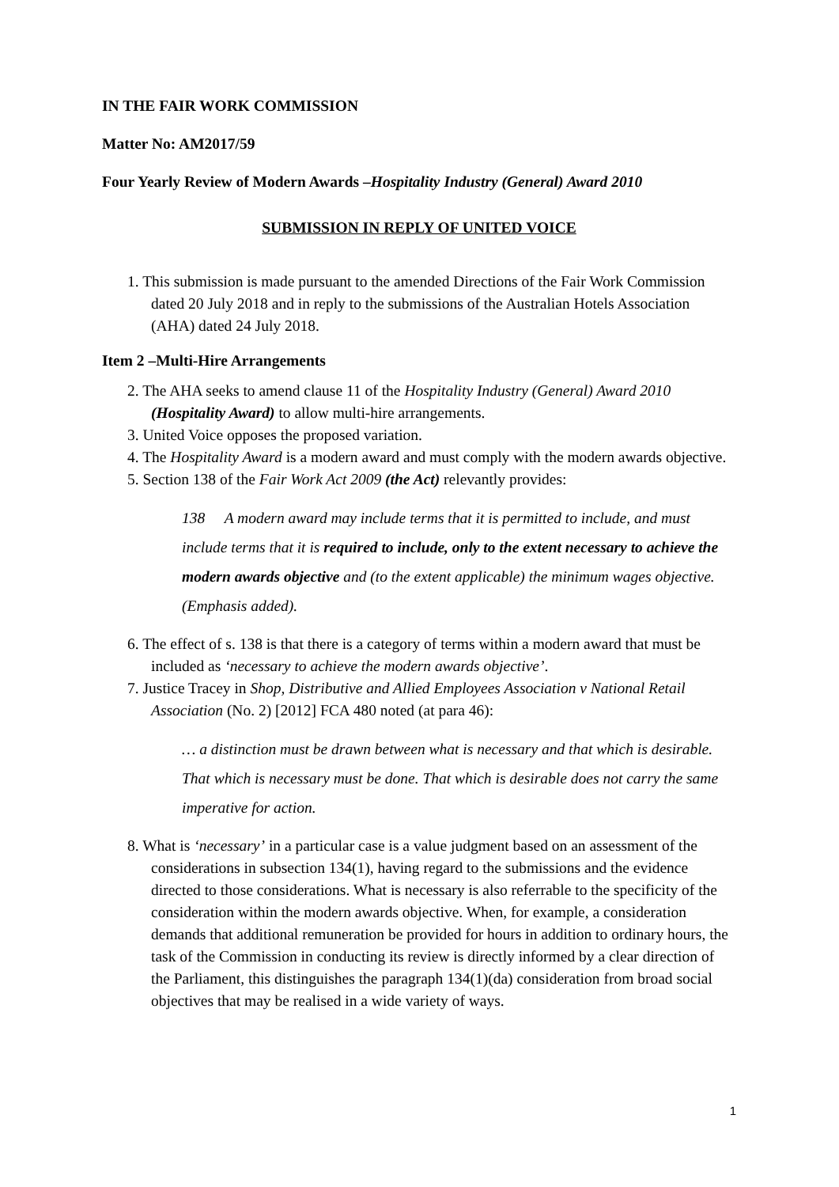IN THE FAIR WORK COMMISSION
Matter No: AM2017/59
Four Yearly Review of Modern Awards –Hospitality Industry (General) Award 2010
SUBMISSION IN REPLY OF UNITED VOICE
1. This submission is made pursuant to the amended Directions of the Fair Work Commission dated 20 July 2018 and in reply to the submissions of the Australian Hotels Association (AHA) dated 24 July 2018.
Item 2 –Multi-Hire Arrangements
2. The AHA seeks to amend clause 11 of the Hospitality Industry (General) Award 2010 (Hospitality Award) to allow multi-hire arrangements.
3. United Voice opposes the proposed variation.
4. The Hospitality Award is a modern award and must comply with the modern awards objective.
5. Section 138 of the Fair Work Act 2009 (the Act) relevantly provides:
138 A modern award may include terms that it is permitted to include, and must include terms that it is required to include, only to the extent necessary to achieve the modern awards objective and (to the extent applicable) the minimum wages objective. (Emphasis added).
6. The effect of s. 138 is that there is a category of terms within a modern award that must be included as ‘necessary to achieve the modern awards objective’.
7. Justice Tracey in Shop, Distributive and Allied Employees Association v National Retail Association (No. 2) [2012] FCA 480 noted (at para 46):
… a distinction must be drawn between what is necessary and that which is desirable. That which is necessary must be done. That which is desirable does not carry the same imperative for action.
8. What is ‘necessary’ in a particular case is a value judgment based on an assessment of the considerations in subsection 134(1), having regard to the submissions and the evidence directed to those considerations. What is necessary is also referrable to the specificity of the consideration within the modern awards objective. When, for example, a consideration demands that additional remuneration be provided for hours in addition to ordinary hours, the task of the Commission in conducting its review is directly informed by a clear direction of the Parliament, this distinguishes the paragraph 134(1)(da) consideration from broad social objectives that may be realised in a wide variety of ways.
1